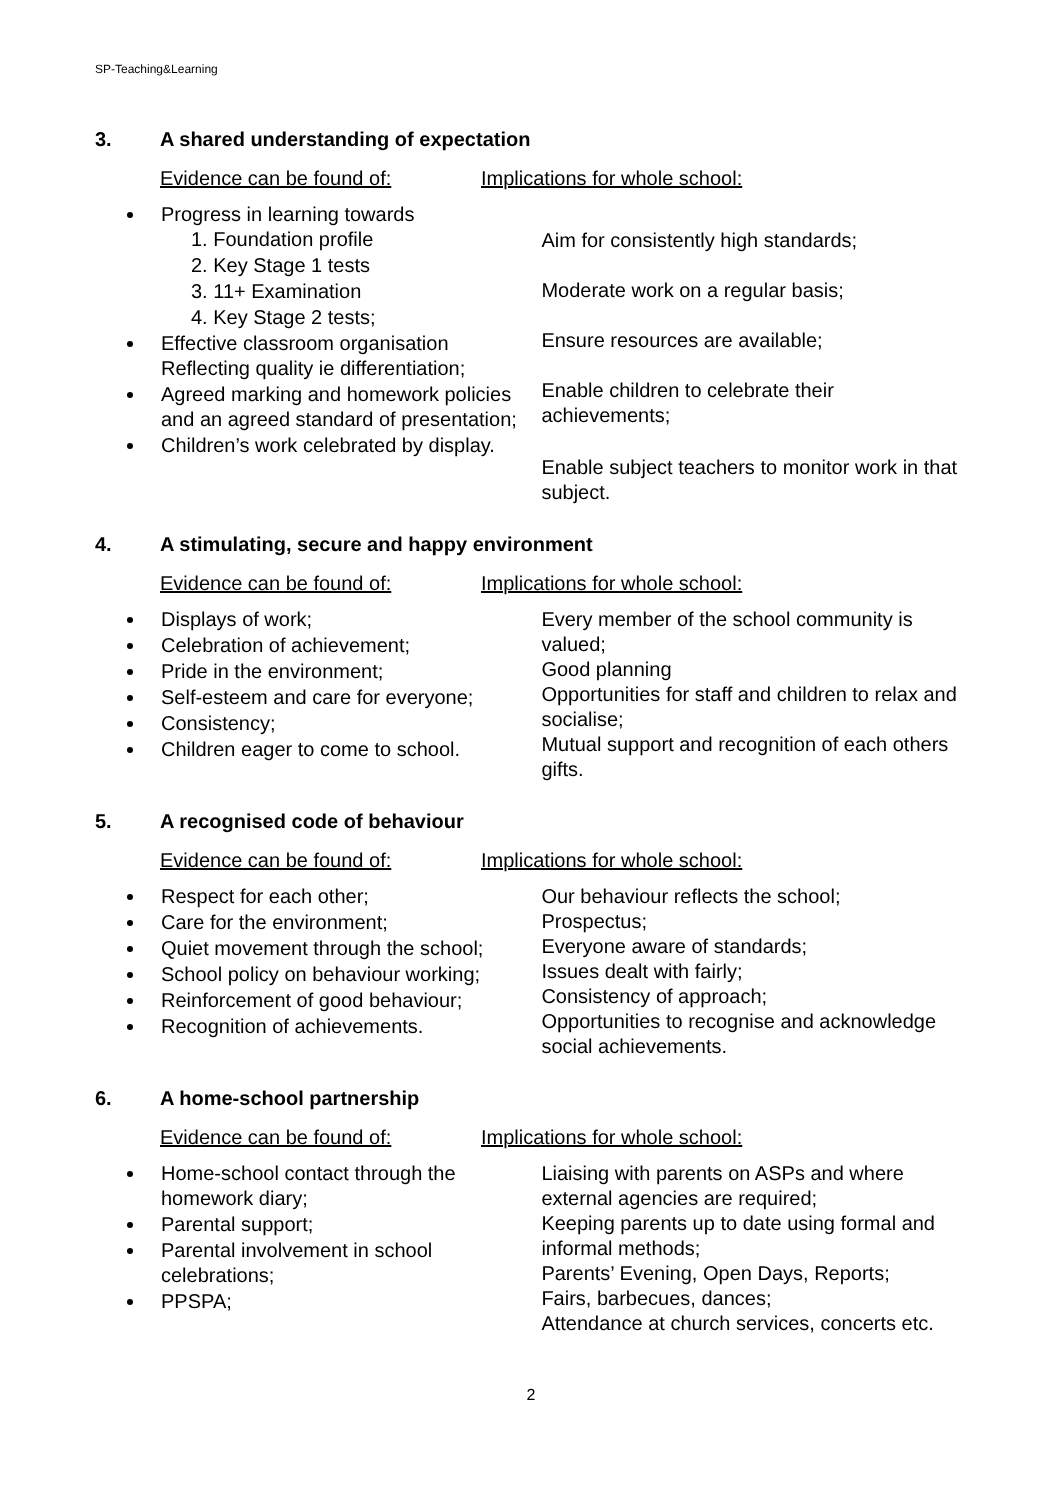SP-Teaching&Learning
3. A shared understanding of expectation
Evidence can be found of: Implications for whole school:
Progress in learning towards
1. Foundation profile
2. Key Stage 1 tests
3. 11+ Examination
4. Key Stage 2 tests;
Effective classroom organisation Reflecting quality ie differentiation;
Agreed marking and homework policies and an agreed standard of presentation;
Children’s work celebrated by display.
Aim for consistently high standards;
Moderate work on a regular basis;
Ensure resources are available;
Enable children to celebrate their achievements;
Enable subject teachers to monitor work in that subject.
4. A stimulating, secure and happy environment
Evidence can be found of: Implications for whole school:
Displays of work;
Celebration of achievement;
Pride in the environment;
Self-esteem and care for everyone;
Consistency;
Children eager to come to school.
Every member of the school community is valued;
Good planning
Opportunities for staff and children to relax and socialise;
Mutual support and recognition of each others gifts.
5. A recognised code of behaviour
Evidence can be found of: Implications for whole school:
Respect for each other;
Care for the environment;
Quiet movement through the school;
School policy on behaviour working;
Reinforcement of good behaviour;
Recognition of achievements.
Our behaviour reflects the school;
Prospectus;
Everyone aware of standards;
Issues dealt with fairly;
Consistency of approach;
Opportunities to recognise and acknowledge social achievements.
6. A home-school partnership
Evidence can be found of: Implications for whole school:
Home-school contact through the homework diary;
Parental support;
Parental involvement in school celebrations;
PPSPA;
Liaising with parents on ASPs and where external agencies are required;
Keeping parents up to date using formal and informal methods;
Parents’ Evening, Open Days, Reports;
Fairs, barbecues, dances;
Attendance at church services, concerts etc.
2